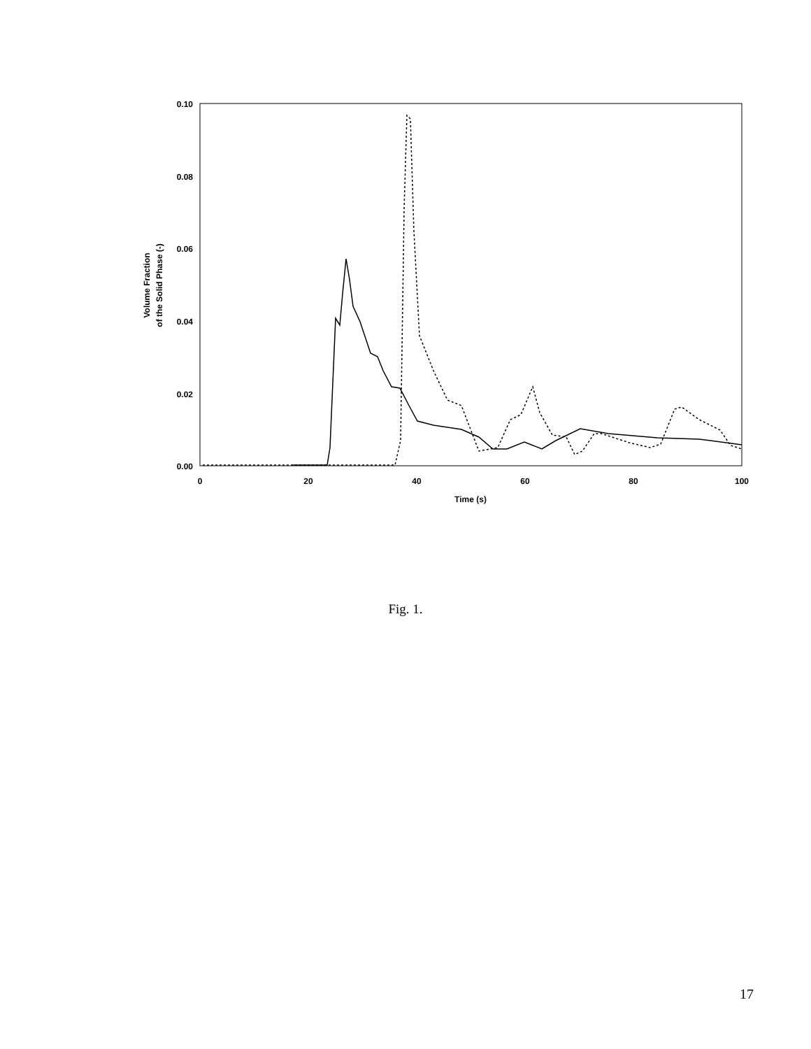0.10
0.08
0.06
0.04
0.02
0.00
0
20
40
60
80
100
Time (s)
Volume Fraction
of the Solid Phase (-)
Fig. 1.
17